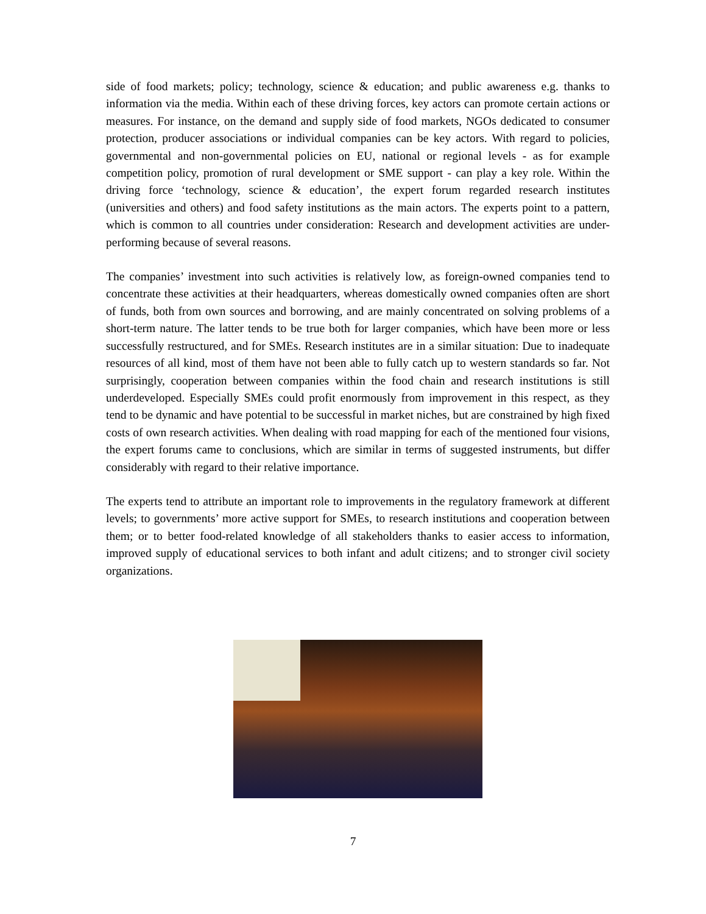side of food markets; policy; technology, science & education; and public awareness e.g. thanks to information via the media. Within each of these driving forces, key actors can promote certain actions or measures. For instance, on the demand and supply side of food markets, NGOs dedicated to consumer protection, producer associations or individual companies can be key actors. With regard to policies, governmental and non-governmental policies on EU, national or regional levels - as for example competition policy, promotion of rural development or SME support - can play a key role. Within the driving force ‘technology, science & education’, the expert forum regarded research institutes (universities and others) and food safety institutions as the main actors. The experts point to a pattern, which is common to all countries under consideration: Research and development activities are under-performing because of several reasons.
The companies’ investment into such activities is relatively low, as foreign-owned companies tend to concentrate these activities at their headquarters, whereas domestically owned companies often are short of funds, both from own sources and borrowing, and are mainly concentrated on solving problems of a short-term nature. The latter tends to be true both for larger companies, which have been more or less successfully restructured, and for SMEs. Research institutes are in a similar situation: Due to inadequate resources of all kind, most of them have not been able to fully catch up to western standards so far. Not surprisingly, cooperation between companies within the food chain and research institutions is still underdeveloped. Especially SMEs could profit enormously from improvement in this respect, as they tend to be dynamic and have potential to be successful in market niches, but are constrained by high fixed costs of own research activities. When dealing with road mapping for each of the mentioned four visions, the expert forums came to conclusions, which are similar in terms of suggested instruments, but differ considerably with regard to their relative importance.
The experts tend to attribute an important role to improvements in the regulatory framework at different levels; to governments’ more active support for SMEs, to research institutions and cooperation between them; or to better food-related knowledge of all stakeholders thanks to easier access to information, improved supply of educational services to both infant and adult citizens; and to stronger civil society organizations.
7